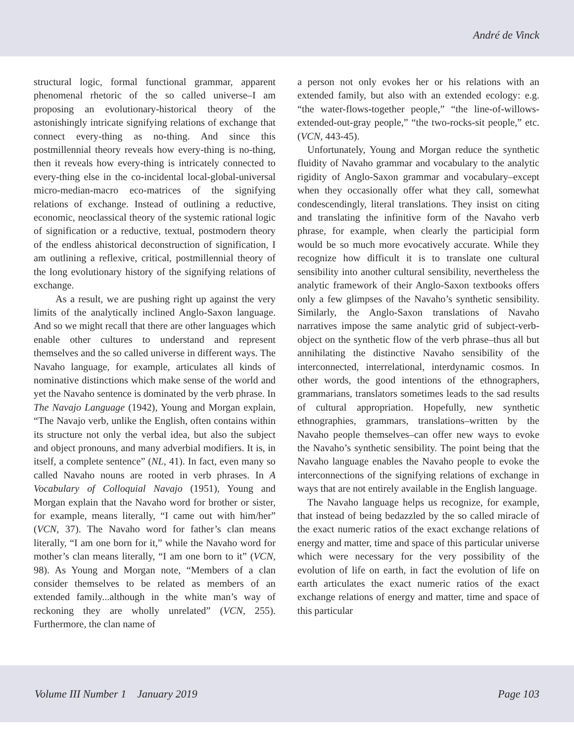André de Vinck
structural logic, formal functional grammar, apparent phenomenal rhetoric of the so called universe–I am proposing an evolutionary-historical theory of the astonishingly intricate signifying relations of exchange that connect every-thing as no-thing. And since this postmillennial theory reveals how every-thing is no-thing, then it reveals how every-thing is intricately connected to every-thing else in the co-incidental local-global-universal micro-median-macro eco-matrices of the signifying relations of exchange. Instead of outlining a reductive, economic, neoclassical theory of the systemic rational logic of signification or a reductive, textual, postmodern theory of the endless ahistorical deconstruction of signification, I am outlining a reflexive, critical, postmillennial theory of the long evolutionary history of the signifying relations of exchange.
As a result, we are pushing right up against the very limits of the analytically inclined Anglo-Saxon language. And so we might recall that there are other languages which enable other cultures to understand and represent themselves and the so called universe in different ways. The Navaho language, for example, articulates all kinds of nominative distinctions which make sense of the world and yet the Navaho sentence is dominated by the verb phrase. In The Navajo Language (1942), Young and Morgan explain, “The Navajo verb, unlike the English, often contains within its structure not only the verbal idea, but also the subject and object pronouns, and many adverbial modifiers. It is, in itself, a complete sentence” (NL, 41). In fact, even many so called Navaho nouns are rooted in verb phrases. In A Vocabulary of Colloquial Navajo (1951), Young and Morgan explain that the Navaho word for brother or sister, for example, means literally, “I came out with him/her” (VCN, 37). The Navaho word for father’s clan means literally, “I am one born for it,” while the Navaho word for mother’s clan means literally, “I am one born to it” (VCN, 98). As Young and Morgan note, “Members of a clan consider themselves to be related as members of an extended family...although in the white man’s way of reckoning they are wholly unrelated” (VCN, 255). Furthermore, the clan name of
a person not only evokes her or his relations with an extended family, but also with an extended ecology: e.g. “the water-flows-together people,” “the line-of-willows-extended-out-gray people,” “the two-rocks-sit people,” etc. (VCN, 443-45).
Unfortunately, Young and Morgan reduce the synthetic fluidity of Navaho grammar and vocabulary to the analytic rigidity of Anglo-Saxon grammar and vocabulary–except when they occasionally offer what they call, somewhat condescendingly, literal translations. They insist on citing and translating the infinitive form of the Navaho verb phrase, for example, when clearly the participial form would be so much more evocatively accurate. While they recognize how difficult it is to translate one cultural sensibility into another cultural sensibility, nevertheless the analytic framework of their Anglo-Saxon textbooks offers only a few glimpses of the Navaho’s synthetic sensibility. Similarly, the Anglo-Saxon translations of Navaho narratives impose the same analytic grid of subject-verb-object on the synthetic flow of the verb phrase–thus all but annihilating the distinctive Navaho sensibility of the interconnected, interrelational, interdynamic cosmos. In other words, the good intentions of the ethnographers, grammarians, translators sometimes leads to the sad results of cultural appropriation. Hopefully, new synthetic ethnographies, grammars, translations–written by the Navaho people themselves–can offer new ways to evoke the Navaho’s synthetic sensibility. The point being that the Navaho language enables the Navaho people to evoke the interconnections of the signifying relations of exchange in ways that are not entirely available in the English language.
The Navaho language helps us recognize, for example, that instead of being bedazzled by the so called miracle of the exact numeric ratios of the exact exchange relations of energy and matter, time and space of this particular universe which were necessary for the very possibility of the evolution of life on earth, in fact the evolution of life on earth articulates the exact numeric ratios of the exact exchange relations of energy and matter, time and space of this particular
Volume III Number 1 January 2019 Page 103